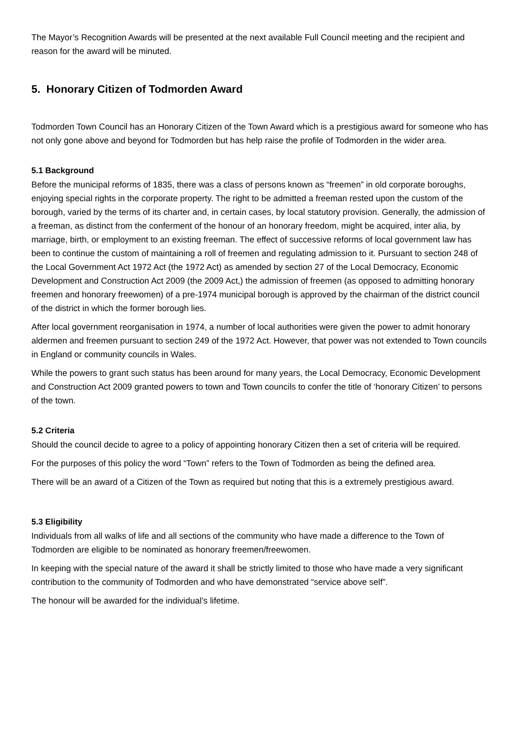The Mayor’s Recognition Awards will be presented at the next available Full Council meeting and the recipient and reason for the award will be minuted.
5. Honorary Citizen of Todmorden Award
Todmorden Town Council has an Honorary Citizen of the Town Award which is a prestigious award for someone who has not only gone above and beyond for Todmorden but has help raise the profile of Todmorden in the wider area.
5.1 Background
Before the municipal reforms of 1835, there was a class of persons known as “freemen” in old corporate boroughs, enjoying special rights in the corporate property. The right to be admitted a freeman rested upon the custom of the borough, varied by the terms of its charter and, in certain cases, by local statutory provision. Generally, the admission of a freeman, as distinct from the conferment of the honour of an honorary freedom, might be acquired, inter alia, by marriage, birth, or employment to an existing freeman. The effect of successive reforms of local government law has been to continue the custom of maintaining a roll of freemen and regulating admission to it. Pursuant to section 248 of the Local Government Act 1972 Act (the 1972 Act) as amended by section 27 of the Local Democracy, Economic Development and Construction Act 2009 (the 2009 Act,) the admission of freemen (as opposed to admitting honorary freemen and honorary freewomen) of a pre-1974 municipal borough is approved by the chairman of the district council of the district in which the former borough lies.
After local government reorganisation in 1974, a number of local authorities were given the power to admit honorary aldermen and freemen pursuant to section 249 of the 1972 Act. However, that power was not extended to Town councils in England or community councils in Wales.
While the powers to grant such status has been around for many years, the Local Democracy, Economic Development and Construction Act 2009 granted powers to town and Town councils to confer the title of ‘honorary Citizen’ to persons of the town.
5.2 Criteria
Should the council decide to agree to a policy of appointing honorary Citizen then a set of criteria will be required.
For the purposes of this policy the word “Town” refers to the Town of Todmorden as being the defined area.
There will be an award of a Citizen of the Town as required but noting that this is a extremely prestigious award.
5.3 Eligibility
Individuals from all walks of life and all sections of the community who have made a difference to the Town of Todmorden are eligible to be nominated as honorary freemen/freewomen.
In keeping with the special nature of the award it shall be strictly limited to those who have made a very significant contribution to the community of Todmorden and who have demonstrated “service above self”.
The honour will be awarded for the individual’s lifetime.